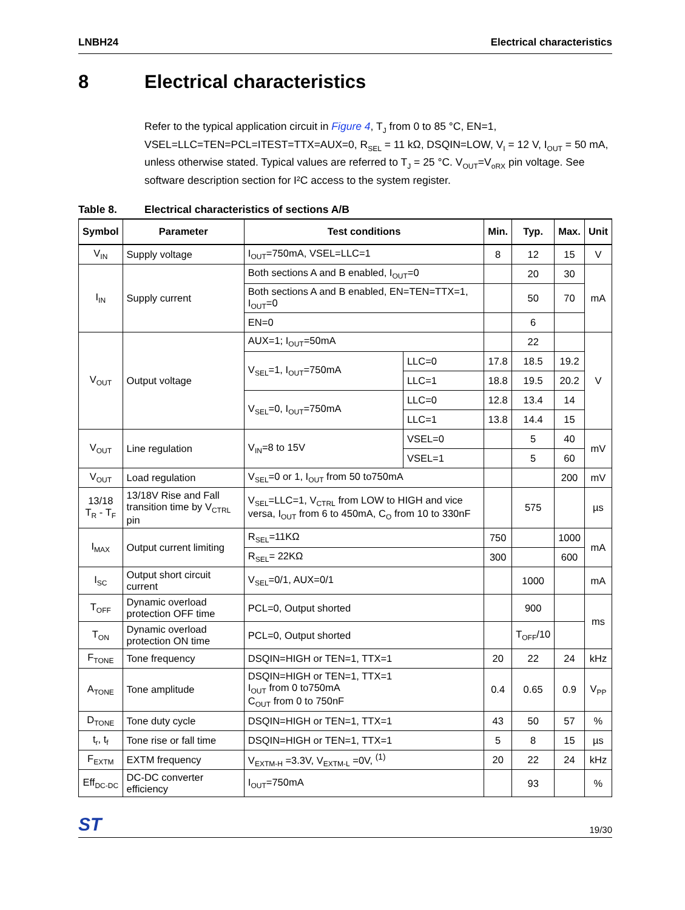LNBH24 Electrical characteristics
8 Electrical characteristics
Refer to the typical application circuit in Figure 4, T<sub>J</sub> from 0 to 85 °C, EN=1, VSEL=LLC=TEN=PCL=ITEST=TTX=AUX=0, R<sub>SEL</sub> = 11 kΩ, DSQIN=LOW, V<sub>I</sub> = 12 V, I<sub>OUT</sub> = 50 mA, unless otherwise stated. Typical values are referred to T<sub>J</sub> = 25 °C. V<sub>OUT</sub>=V<sub>oRX</sub> pin voltage. See software description section for I²C access to the system register.
Table 8. Electrical characteristics of sections A/B
| Symbol | Parameter | Test conditions | | Min. | Typ. | Max. | Unit |
| --- | --- | --- | --- | --- | --- | --- | --- |
| V<sub>IN</sub> | Supply voltage | I<sub>OUT</sub>=750mA, VSEL=LLC=1 | | 8 | 12 | 15 | V |
| I<sub>IN</sub> | Supply current | Both sections A and B enabled, I<sub>OUT</sub>=0 | | | 20 | 30 | mA |
| | | Both sections A and B enabled, EN=TEN=TTX=1, I<sub>OUT</sub>=0 | | | 50 | 70 | |
| | | EN=0 | | | 6 | | |
| V<sub>OUT</sub> | Output voltage | AUX=1; I<sub>OUT</sub>=50mA | | | 22 | | V |
| | | V<sub>SEL</sub>=1, I<sub>OUT</sub>=750mA | LLC=0 | 17.8 | 18.5 | 19.2 | |
| | | | LLC=1 | 18.8 | 19.5 | 20.2 | |
| | | V<sub>SEL</sub>=0, I<sub>OUT</sub>=750mA | LLC=0 | 12.8 | 13.4 | 14 | |
| | | | LLC=1 | 13.8 | 14.4 | 15 | |
| V<sub>OUT</sub> | Line regulation | V<sub>IN</sub>=8 to 15V | VSEL=0 | | 5 | 40 | mV |
| | | | VSEL=1 | | 5 | 60 | |
| V<sub>OUT</sub> | Load regulation | V<sub>SEL</sub>=0 or 1, I<sub>OUT</sub> from 50 to750mA | | | | 200 | mV |
| 13/18 T<sub>R</sub> - T<sub>F</sub> | 13/18V Rise and Fall transition time by V<sub>CTRL</sub> pin | V<sub>SEL</sub>=LLC=1, V<sub>CTRL</sub> from LOW to HIGH and vice versa, I<sub>OUT</sub> from 6 to 450mA, C<sub>O</sub> from 10 to 330nF | | | 575 | | µs |
| I<sub>MAX</sub> | Output current limiting | R<sub>SEL</sub>=11KΩ | | 750 | | 1000 | mA |
| | | R<sub>SEL</sub>= 22KΩ | | 300 | | 600 | |
| I<sub>SC</sub> | Output short circuit current | V<sub>SEL</sub>=0/1, AUX=0/1 | | | 1000 | | mA |
| T<sub>OFF</sub> | Dynamic overload protection OFF time | PCL=0, Output shorted | | | 900 | | ms |
| T<sub>ON</sub> | Dynamic overload protection ON time | PCL=0, Output shorted | | | T<sub>OFF</sub>/10 | | |
| F<sub>TONE</sub> | Tone frequency | DSQIN=HIGH or TEN=1, TTX=1 | | 20 | 22 | 24 | kHz |
| A<sub>TONE</sub> | Tone amplitude | DSQIN=HIGH or TEN=1, TTX=1 I<sub>OUT</sub> from 0 to750mA C<sub>OUT</sub> from 0 to 750nF | | 0.4 | 0.65 | 0.9 | V<sub>PP</sub> |
| D<sub>TONE</sub> | Tone duty cycle | DSQIN=HIGH or TEN=1, TTX=1 | | 43 | 50 | 57 | % |
| t<sub>r</sub>, t<sub>f</sub> | Tone rise or fall time | DSQIN=HIGH or TEN=1, TTX=1 | | 5 | 8 | 15 | µs |
| F<sub>EXTM</sub> | EXTM frequency | V<sub>EXTM-H</sub> =3.3V, V<sub>EXTM-L</sub> =0V, <sup>(1)</sup> | | 20 | 22 | 24 | kHz |
| Eff<sub>DC-DC</sub> | DC-DC converter efficiency | I<sub>OUT</sub>=750mA | | | 93 | | % |
ST 19/30